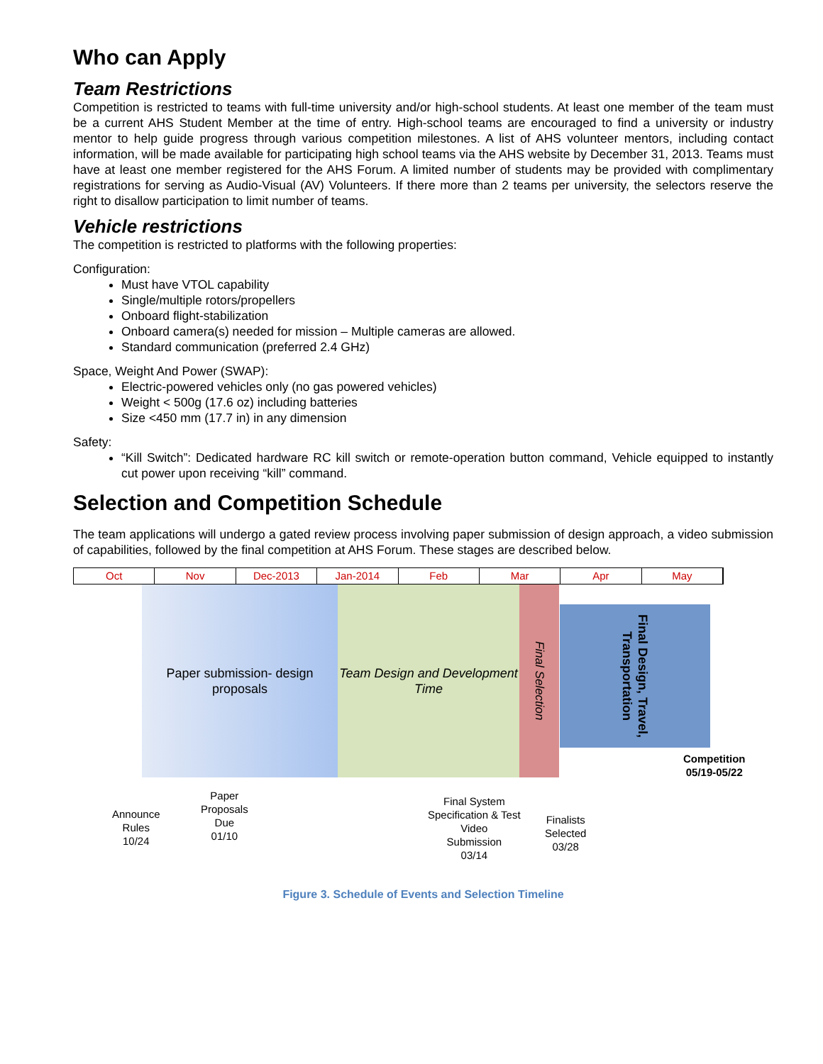Who can Apply
Team Restrictions
Competition is restricted to teams with full-time university and/or high-school students. At least one member of the team must be a current AHS Student Member at the time of entry. High-school teams are encouraged to find a university or industry mentor to help guide progress through various competition milestones. A list of AHS volunteer mentors, including contact information, will be made available for participating high school teams via the AHS website by December 31, 2013. Teams must have at least one member registered for the AHS Forum. A limited number of students may be provided with complimentary registrations for serving as Audio-Visual (AV) Volunteers. If there more than 2 teams per university, the selectors reserve the right to disallow participation to limit number of teams.
Vehicle restrictions
The competition is restricted to platforms with the following properties:
Configuration:
Must have VTOL capability
Single/multiple rotors/propellers
Onboard flight-stabilization
Onboard camera(s) needed for mission – Multiple cameras are allowed.
Standard communication (preferred 2.4 GHz)
Space, Weight And Power (SWAP):
Electric-powered vehicles only (no gas powered vehicles)
Weight < 500g (17.6 oz) including batteries
Size <450 mm (17.7 in) in any dimension
Safety:
“Kill Switch”: Dedicated hardware RC kill switch or remote-operation button command, Vehicle equipped to instantly cut power upon receiving “kill” command.
Selection and Competition Schedule
The team applications will undergo a gated review process involving paper submission of design approach, a video submission of capabilities, followed by the final competition at AHS Forum. These stages are described below.
Oct Nov Dec-2013 Jan-2014 Feb Mar Apr May
Paper submission- design proposals
Team Design and Development Time
Final Selection
Final Design, Travel, Transportation
Competition
05/19-05/22
Announce
Rules
10/24
Paper
Proposals
Due
01/10
Final System
Specification & Test
Video
Submission
03/14
Finalists
Selected
03/28
Figure 3. Schedule of Events and Selection Timeline